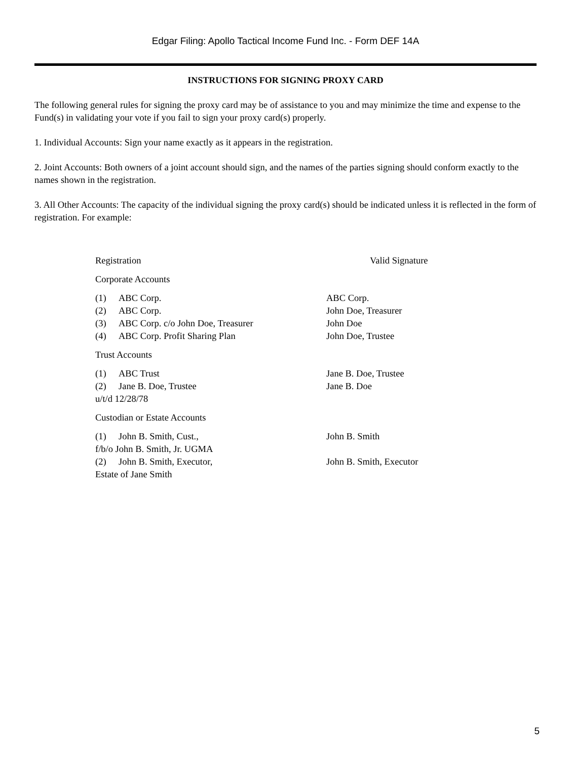Edgar Filing: Apollo Tactical Income Fund Inc. - Form DEF 14A
INSTRUCTIONS FOR SIGNING PROXY CARD
The following general rules for signing the proxy card may be of assistance to you and may minimize the time and expense to the Fund(s) in validating your vote if you fail to sign your proxy card(s) properly.
1. Individual Accounts: Sign your name exactly as it appears in the registration.
2. Joint Accounts: Both owners of a joint account should sign, and the names of the parties signing should conform exactly to the names shown in the registration.
3. All Other Accounts: The capacity of the individual signing the proxy card(s) should be indicated unless it is reflected in the form of registration. For example:
| Registration | | Valid Signature |
| Corporate Accounts | | |
| (1) | ABC Corp. | ABC Corp. |
| (2) | ABC Corp. | John Doe, Treasurer |
| (3) | ABC Corp. c/o John Doe, Treasurer | John Doe |
| (4) | ABC Corp. Profit Sharing Plan | John Doe, Trustee |
| Trust Accounts | | |
| (1) | ABC Trust | Jane B. Doe, Trustee |
| (2) | Jane B. Doe, Trustee | Jane B. Doe |
| u/t/d 12/28/78 | | |
| Custodian or Estate Accounts | | |
| (1) | John B. Smith, Cust., | John B. Smith |
| f/b/o John B. Smith, Jr. UGMA | | |
| (2) | John B. Smith, Executor, | John B. Smith, Executor |
| Estate of Jane Smith | | |
5